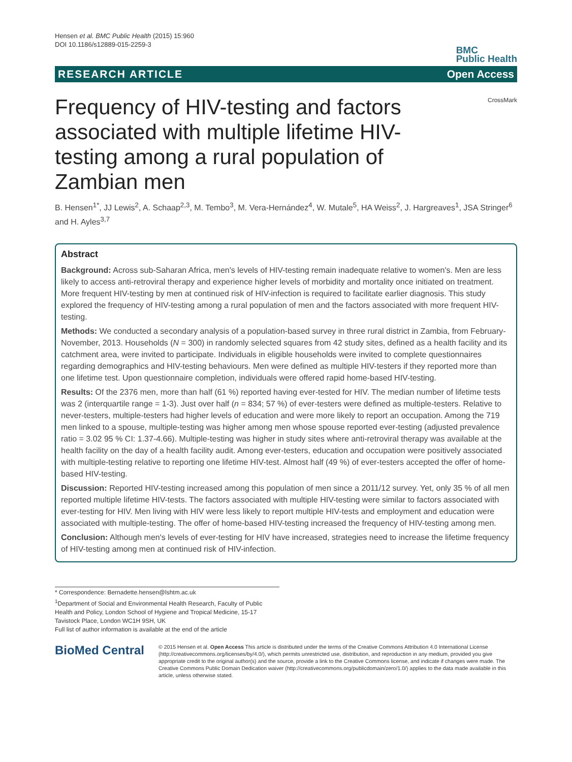Hensen et al. BMC Public Health (2015) 15:960
DOI 10.1186/s12889-015-2259-3
BMC
Public Health
RESEARCH ARTICLE Open Access
Frequency of HIV-testing and factors associated with multiple lifetime HIV-testing among a rural population of Zambian men
CrossMark
B. Hensen<sup>1*</sup>, JJ Lewis<sup>2</sup>, A. Schaap<sup>2,3</sup>, M. Tembo<sup>3</sup>, M. Vera-Hernández<sup>4</sup>, W. Mutale<sup>5</sup>, HA Weiss<sup>2</sup>, J. Hargreaves<sup>1</sup>, JSA Stringer<sup>6</sup> and H. Ayles<sup>3,7</sup>
Abstract
Background: Across sub-Saharan Africa, men's levels of HIV-testing remain inadequate relative to women's. Men are less likely to access anti-retroviral therapy and experience higher levels of morbidity and mortality once initiated on treatment. More frequent HIV-testing by men at continued risk of HIV-infection is required to facilitate earlier diagnosis. This study explored the frequency of HIV-testing among a rural population of men and the factors associated with more frequent HIV-testing.
Methods: We conducted a secondary analysis of a population-based survey in three rural district in Zambia, from February-November, 2013. Households (N = 300) in randomly selected squares from 42 study sites, defined as a health facility and its catchment area, were invited to participate. Individuals in eligible households were invited to complete questionnaires regarding demographics and HIV-testing behaviours. Men were defined as multiple HIV-testers if they reported more than one lifetime test. Upon questionnaire completion, individuals were offered rapid home-based HIV-testing.
Results: Of the 2376 men, more than half (61 %) reported having ever-tested for HIV. The median number of lifetime tests was 2 (interquartile range = 1-3). Just over half (n = 834; 57 %) of ever-testers were defined as multiple-testers. Relative to never-testers, multiple-testers had higher levels of education and were more likely to report an occupation. Among the 719 men linked to a spouse, multiple-testing was higher among men whose spouse reported ever-testing (adjusted prevalence ratio = 3.02 95 % CI: 1.37-4.66). Multiple-testing was higher in study sites where anti-retroviral therapy was available at the health facility on the day of a health facility audit. Among ever-testers, education and occupation were positively associated with multiple-testing relative to reporting one lifetime HIV-test. Almost half (49 %) of ever-testers accepted the offer of home-based HIV-testing.
Discussion: Reported HIV-testing increased among this population of men since a 2011/12 survey. Yet, only 35 % of all men reported multiple lifetime HIV-tests. The factors associated with multiple HIV-testing were similar to factors associated with ever-testing for HIV. Men living with HIV were less likely to report multiple HIV-tests and employment and education were associated with multiple-testing. The offer of home-based HIV-testing increased the frequency of HIV-testing among men.
Conclusion: Although men's levels of ever-testing for HIV have increased, strategies need to increase the lifetime frequency of HIV-testing among men at continued risk of HIV-infection.
* Correspondence: Bernadette.hensen@lshtm.ac.uk
<sup>1</sup> Department of Social and Environmental Health Research, Faculty of Public Health and Policy, London School of Hygiene and Tropical Medicine, 15-17 Tavistock Place, London WC1H 9SH, UK
Full list of author information is available at the end of the article
BioMed Central
© 2015 Hensen et al. Open Access This article is distributed under the terms of the Creative Commons Attribution 4.0 International License (http://creativecommons.org/licenses/by/4.0/), which permits unrestricted use, distribution, and reproduction in any medium, provided you give appropriate credit to the original author(s) and the source, provide a link to the Creative Commons license, and indicate if changes were made. The Creative Commons Public Domain Dedication waiver (http://creativecommons.org/publicdomain/zero/1.0/) applies to the data made available in this article, unless otherwise stated.